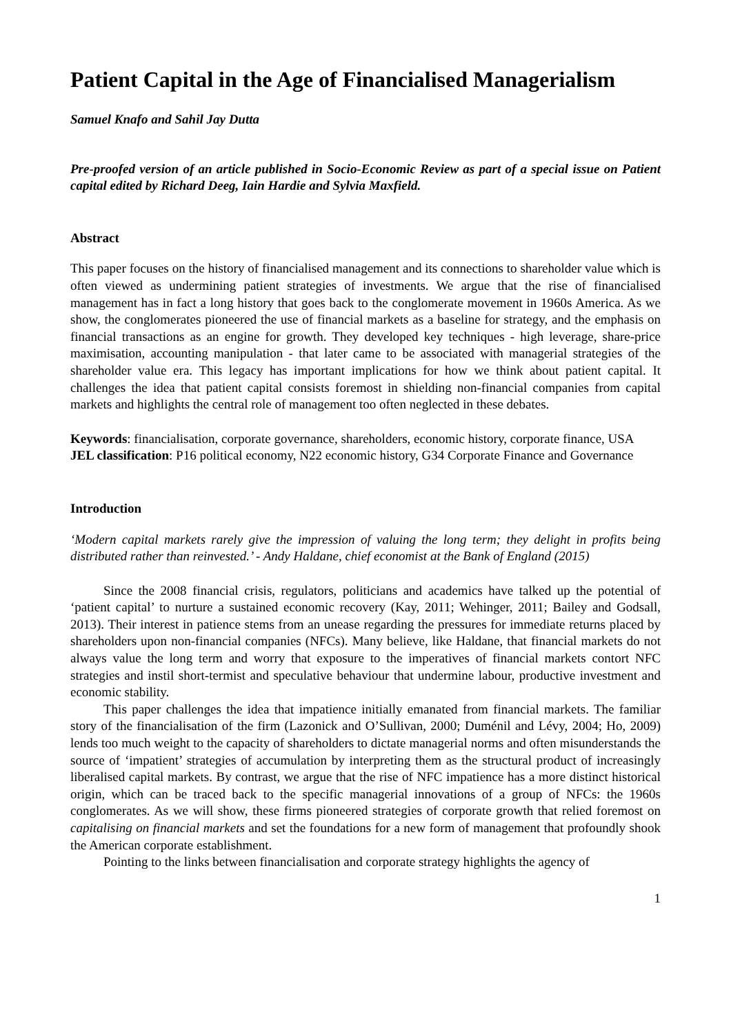Patient Capital in the Age of Financialised Managerialism
Samuel Knafo and Sahil Jay Dutta
Pre-proofed version of an article published in Socio-Economic Review as part of a special issue on Patient capital edited by Richard Deeg, Iain Hardie and Sylvia Maxfield.
Abstract
This paper focuses on the history of financialised management and its connections to shareholder value which is often viewed as undermining patient strategies of investments. We argue that the rise of financialised management has in fact a long history that goes back to the conglomerate movement in 1960s America. As we show, the conglomerates pioneered the use of financial markets as a baseline for strategy, and the emphasis on financial transactions as an engine for growth. They developed key techniques - high leverage, share-price maximisation, accounting manipulation - that later came to be associated with managerial strategies of the shareholder value era. This legacy has important implications for how we think about patient capital. It challenges the idea that patient capital consists foremost in shielding non-financial companies from capital markets and highlights the central role of management too often neglected in these debates.
Keywords: financialisation, corporate governance, shareholders, economic history, corporate finance, USA
JEL classification: P16 political economy, N22 economic history, G34 Corporate Finance and Governance
Introduction
‘Modern capital markets rarely give the impression of valuing the long term; they delight in profits being distributed rather than reinvested.’ - Andy Haldane, chief economist at the Bank of England (2015)
Since the 2008 financial crisis, regulators, politicians and academics have talked up the potential of ‘patient capital’ to nurture a sustained economic recovery (Kay, 2011; Wehinger, 2011; Bailey and Godsall, 2013). Their interest in patience stems from an unease regarding the pressures for immediate returns placed by shareholders upon non-financial companies (NFCs). Many believe, like Haldane, that financial markets do not always value the long term and worry that exposure to the imperatives of financial markets contort NFC strategies and instil short-termist and speculative behaviour that undermine labour, productive investment and economic stability.
This paper challenges the idea that impatience initially emanated from financial markets. The familiar story of the financialisation of the firm (Lazonick and O’Sullivan, 2000; Duménil and Lévy, 2004; Ho, 2009) lends too much weight to the capacity of shareholders to dictate managerial norms and often misunderstands the source of ‘impatient’ strategies of accumulation by interpreting them as the structural product of increasingly liberalised capital markets. By contrast, we argue that the rise of NFC impatience has a more distinct historical origin, which can be traced back to the specific managerial innovations of a group of NFCs: the 1960s conglomerates. As we will show, these firms pioneered strategies of corporate growth that relied foremost on capitalising on financial markets and set the foundations for a new form of management that profoundly shook the American corporate establishment.
Pointing to the links between financialisation and corporate strategy highlights the agency of
1